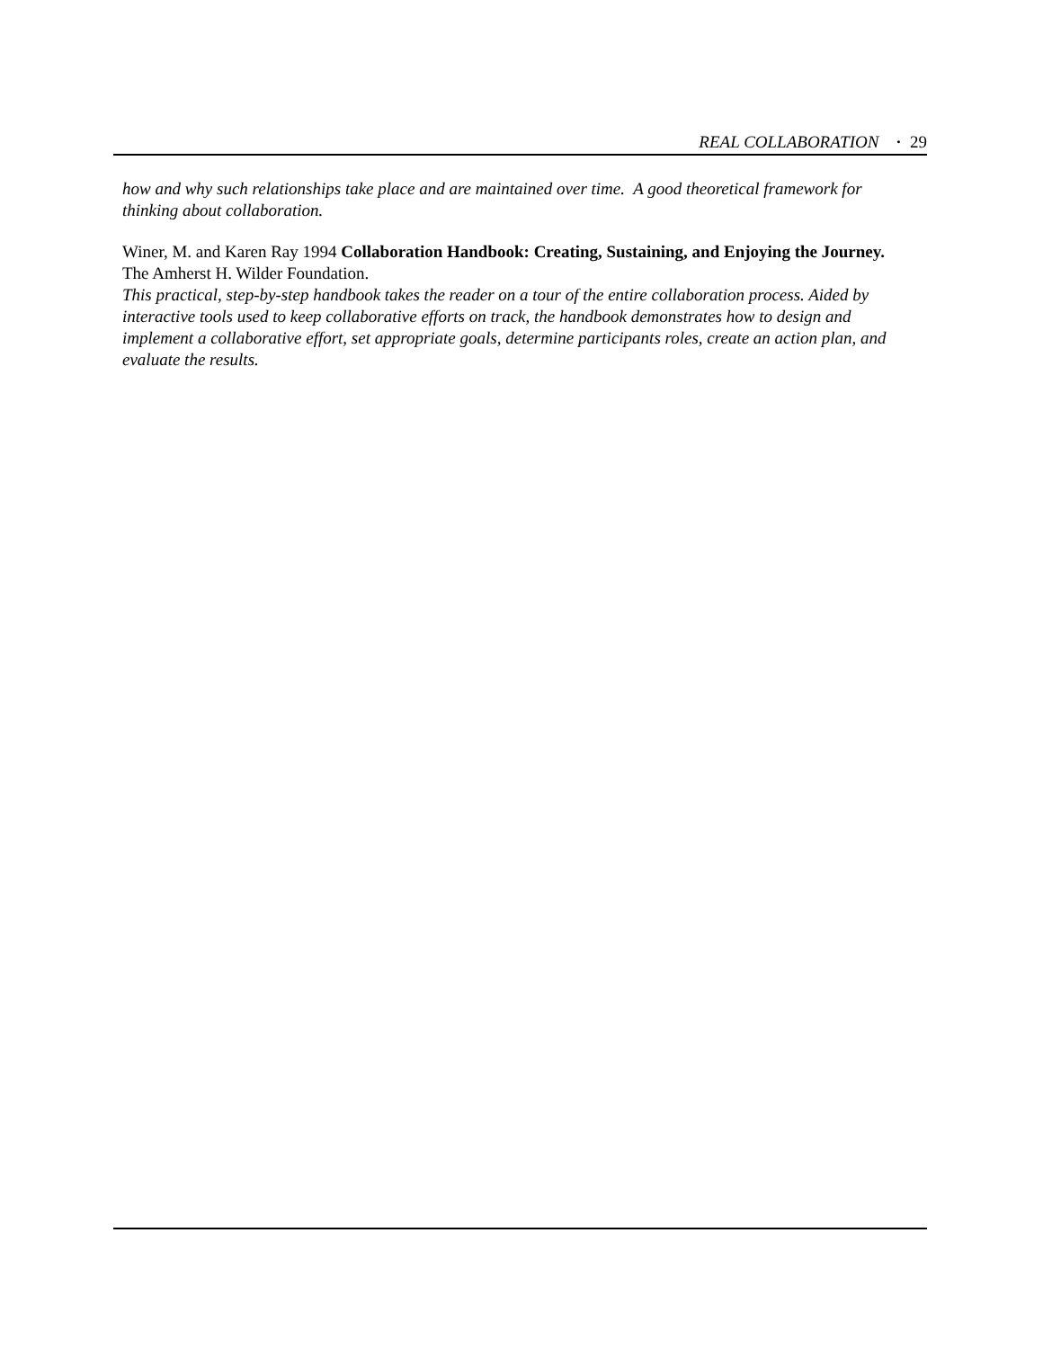REAL COLLABORATION · 29
how and why such relationships take place and are maintained over time. A good theoretical framework for thinking about collaboration.
Winer, M. and Karen Ray 1994 Collaboration Handbook: Creating, Sustaining, and Enjoying the Journey. The Amherst H. Wilder Foundation.
This practical, step-by-step handbook takes the reader on a tour of the entire collaboration process. Aided by interactive tools used to keep collaborative efforts on track, the handbook demonstrates how to design and implement a collaborative effort, set appropriate goals, determine participants roles, create an action plan, and evaluate the results.